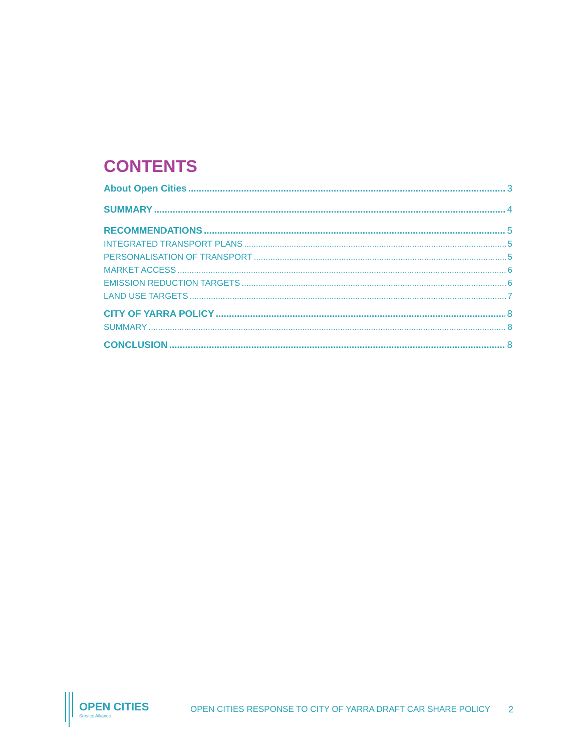CONTENTS
About Open Cities 3
SUMMARY 4
RECOMMENDATIONS 5
INTEGRATED TRANSPORT PLANS 5
PERSONALISATION OF TRANSPORT 5
MARKET ACCESS 6
EMISSION REDUCTION TARGETS 6
LAND USE TARGETS 7
CITY OF YARRA POLICY 8
SUMMARY 8
CONCLUSION 8
OPEN CITIES
Service Alliance
OPEN CITIES RESPONSE TO CITY OF YARRA DRAFT CAR SHARE POLICY
2